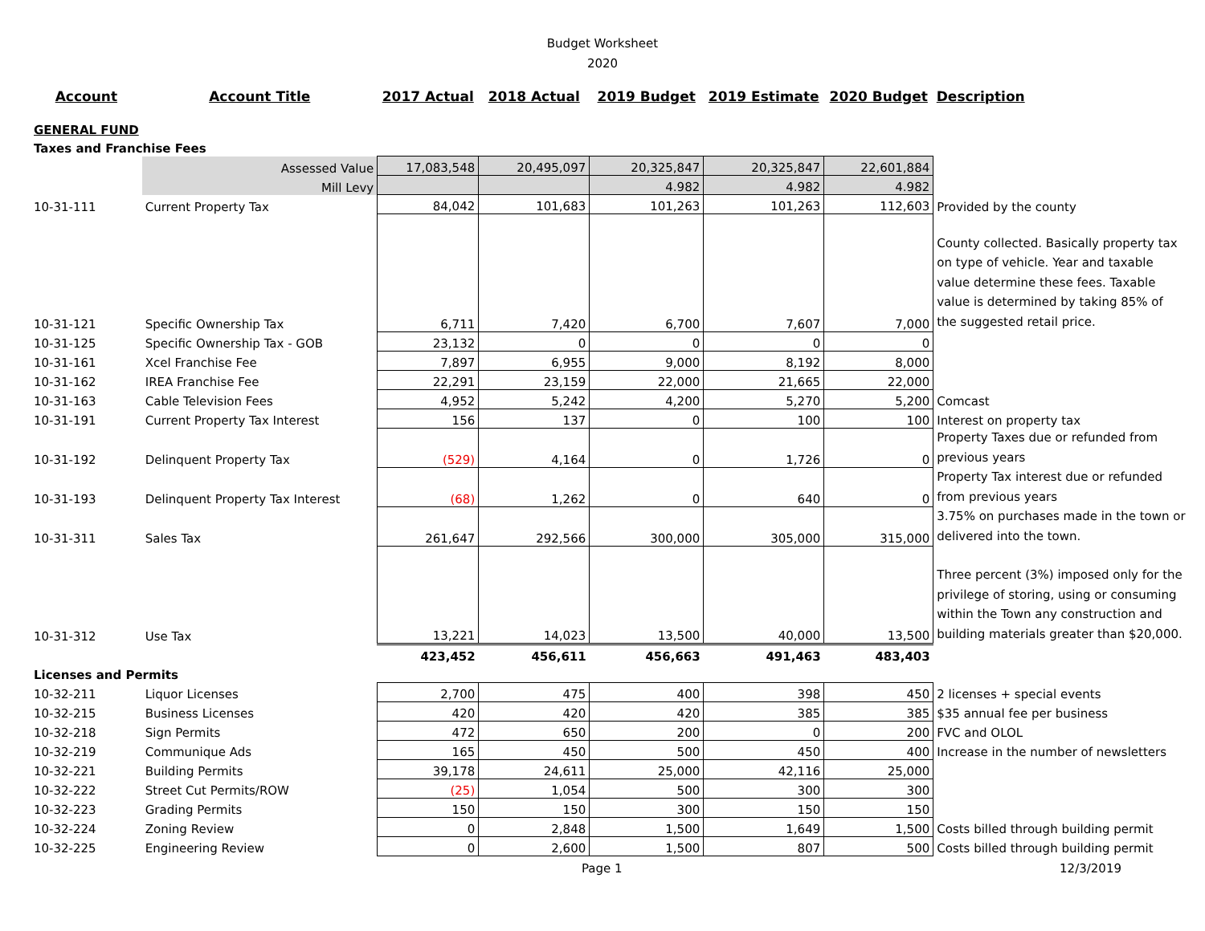Budget Worksheet
2020
| Account | Account Title | 2017 Actual | 2018 Actual | 2019 Budget | 2019 Estimate | 2020 Budget | Description |
| --- | --- | --- | --- | --- | --- | --- | --- |
| GENERAL FUND | | | | | | | |
| Taxes and Franchise Fees | | | | | | | |
| | Assessed Value | 17,083,548 | 20,495,097 | 20,325,847 | 20,325,847 | 22,601,884 | |
| | Mill Levy | | | 4.982 | 4.982 | 4.982 | |
| 10-31-111 | Current Property Tax | 84,042 | 101,683 | 101,263 | 101,263 | 112,603 | Provided by the county |
| 10-31-121 | Specific Ownership Tax | 6,711 | 7,420 | 6,700 | 7,607 | 7,000 | County collected. Basically property tax on type of vehicle. Year and taxable value determine these fees. Taxable value is determined by taking 85% of the suggested retail price. |
| 10-31-125 | Specific Ownership Tax - GOB | 23,132 | 0 | 0 | 0 | 0 | |
| 10-31-161 | Xcel Franchise Fee | 7,897 | 6,955 | 9,000 | 8,192 | 8,000 | |
| 10-31-162 | IREA Franchise Fee | 22,291 | 23,159 | 22,000 | 21,665 | 22,000 | |
| 10-31-163 | Cable Television Fees | 4,952 | 5,242 | 4,200 | 5,270 | 5,200 | Comcast |
| 10-31-191 | Current Property Tax Interest | 156 | 137 | 0 | 100 | 100 | Interest on property tax |
| 10-31-192 | Delinquent Property Tax | (529) | 4,164 | 0 | 1,726 | 0 | Property Taxes due or refunded from previous years |
| 10-31-193 | Delinquent Property Tax Interest | (68) | 1,262 | 0 | 640 | 0 | Property Tax interest due or refunded from previous years |
| 10-31-311 | Sales Tax | 261,647 | 292,566 | 300,000 | 305,000 | 315,000 | 3.75% on purchases made in the town or delivered into the town. |
| 10-31-312 | Use Tax | 13,221 | 14,023 | 13,500 | 40,000 | 13,500 | Three percent (3%) imposed only for the privilege of storing, using or consuming within the Town any construction and building materials greater than $20,000. |
| | | 423,452 | 456,611 | 456,663 | 491,463 | 483,403 | |
| Licenses and Permits | | | | | | | |
| 10-32-211 | Liquor Licenses | 2,700 | 475 | 400 | 398 | 450 | 2 licenses + special events |
| 10-32-215 | Business Licenses | 420 | 420 | 420 | 385 | 385 | $35 annual fee per business |
| 10-32-218 | Sign Permits | 472 | 650 | 200 | 0 | 200 | FVC and OLOL |
| 10-32-219 | Communique Ads | 165 | 450 | 500 | 450 | 400 | Increase in the number of newsletters |
| 10-32-221 | Building Permits | 39,178 | 24,611 | 25,000 | 42,116 | 25,000 | |
| 10-32-222 | Street Cut Permits/ROW | (25) | 1,054 | 500 | 300 | 300 | |
| 10-32-223 | Grading Permits | 150 | 150 | 300 | 150 | 150 | |
| 10-32-224 | Zoning Review | 0 | 2,848 | 1,500 | 1,649 | 1,500 | Costs billed through building permit |
| 10-32-225 | Engineering Review | 0 | 2,600 | 1,500 | 807 | 500 | Costs billed through building permit |
Page 1 12/3/2019